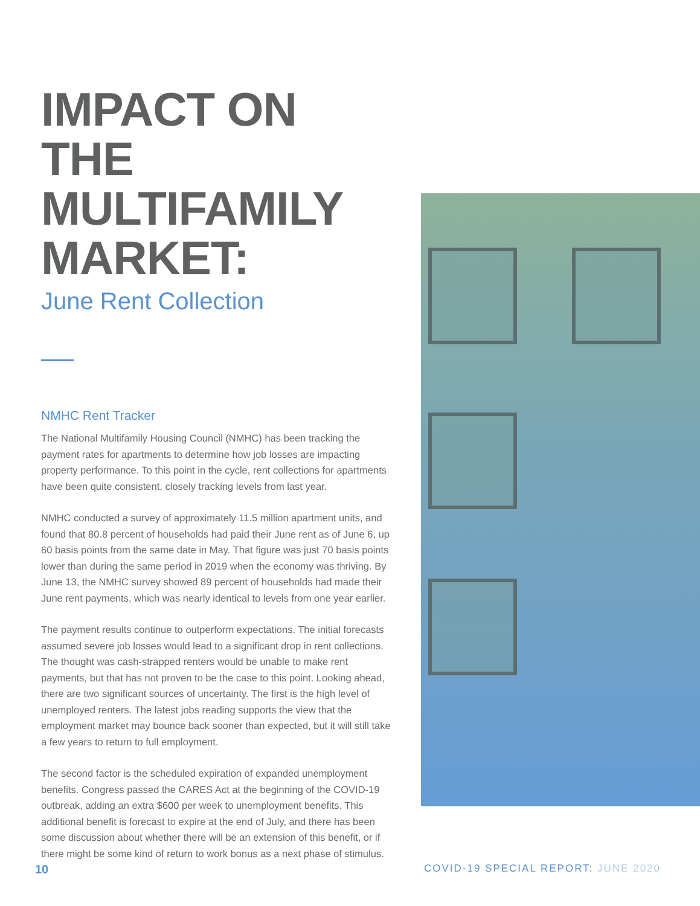IMPACT ON
THE MULTIFAMILY
MARKET:
June Rent Collection
NMHC Rent Tracker
The National Multifamily Housing Council (NMHC) has been tracking the payment rates for apartments to determine how job losses are impacting property performance. To this point in the cycle, rent collections for apartments have been quite consistent, closely tracking levels from last year.
NMHC conducted a survey of approximately 11.5 million apartment units, and found that 80.8 percent of households had paid their June rent as of June 6, up 60 basis points from the same date in May. That figure was just 70 basis points lower than during the same period in 2019 when the economy was thriving. By June 13, the NMHC survey showed 89 percent of households had made their June rent payments, which was nearly identical to levels from one year earlier.
The payment results continue to outperform expectations. The initial forecasts assumed severe job losses would lead to a significant drop in rent collections. The thought was cash-strapped renters would be unable to make rent payments, but that has not proven to be the case to this point. Looking ahead, there are two significant sources of uncertainty. The first is the high level of unemployed renters. The latest jobs reading supports the view that the employment market may bounce back sooner than expected, but it will still take a few years to return to full employment.
The second factor is the scheduled expiration of expanded unemployment benefits. Congress passed the CARES Act at the beginning of the COVID-19 outbreak, adding an extra $600 per week to unemployment benefits. This additional benefit is forecast to expire at the end of July, and there has been some discussion about whether there will be an extension of this benefit, or if there might be some kind of return to work bonus as a next phase of stimulus.
10 COVID-19 SPECIAL REPORT: JUNE 2020